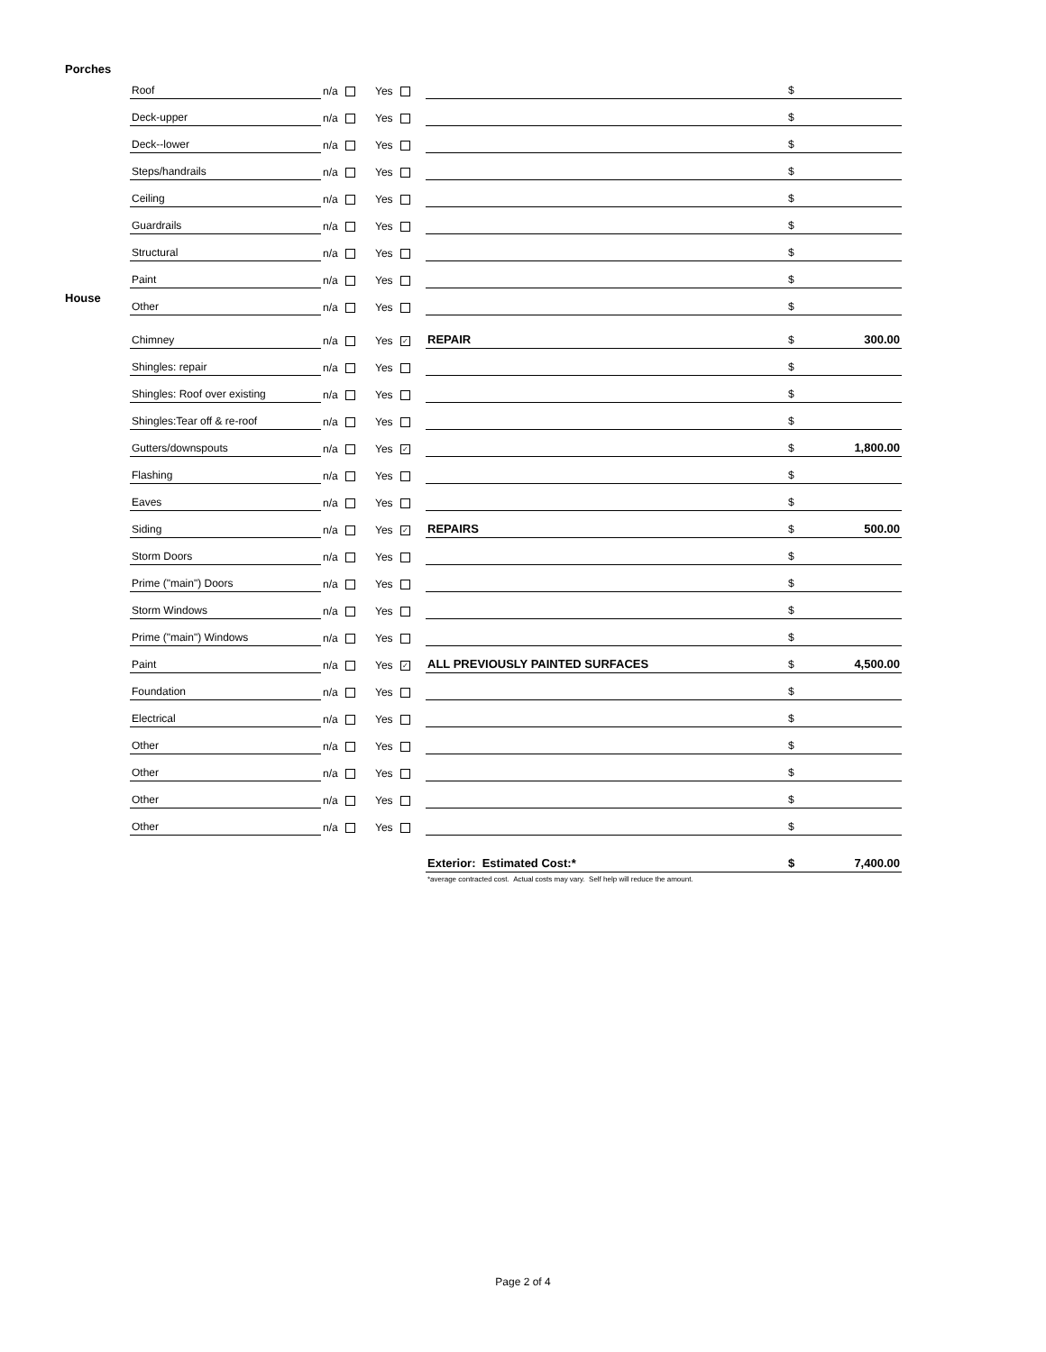Porches
House
| Roof | n/a | Yes | | $ | |
| Deck-upper | n/a | Yes | | $ | |
| Deck--lower | n/a | Yes | | $ | |
| Steps/handrails | n/a | Yes | | $ | |
| Ceiling | n/a | Yes | | $ | |
| Guardrails | n/a | Yes | | $ | |
| Structural | n/a | Yes | | $ | |
| Paint | n/a | Yes | | $ | |
| Other | n/a | Yes | | $ | |
| Chimney | n/a | Yes ✓ | REPAIR | $ | 300.00 |
| Shingles: repair | n/a | Yes | | $ | |
| Shingles: Roof over existing | n/a | Yes | | $ | |
| Shingles:Tear off & re-roof | n/a | Yes | | $ | |
| Gutters/downspouts | n/a | Yes ✓ | | $ | 1,800.00 |
| Flashing | n/a | Yes | | $ | |
| Eaves | n/a | Yes | | $ | |
| Siding | n/a | Yes ✓ | REPAIRS | $ | 500.00 |
| Storm Doors | n/a | Yes | | $ | |
| Prime ("main") Doors | n/a | Yes | | $ | |
| Storm Windows | n/a | Yes | | $ | |
| Prime ("main") Windows | n/a | Yes | | $ | |
| Paint | n/a | Yes ✓ | ALL PREVIOUSLY PAINTED SURFACES | $ | 4,500.00 |
| Foundation | n/a | Yes | | $ | |
| Electrical | n/a | Yes | | $ | |
| Other | n/a | Yes | | $ | |
| Other | n/a | Yes | | $ | |
| Other | n/a | Yes | | $ | |
| Other | n/a | Yes | | $ | |
| | | | Exterior: Estimated Cost:* | $ | 7,400.00 |
| | | | *average contracted cost. Actual costs may vary. Self help will reduce the amount. | | |
Page 2 of 4